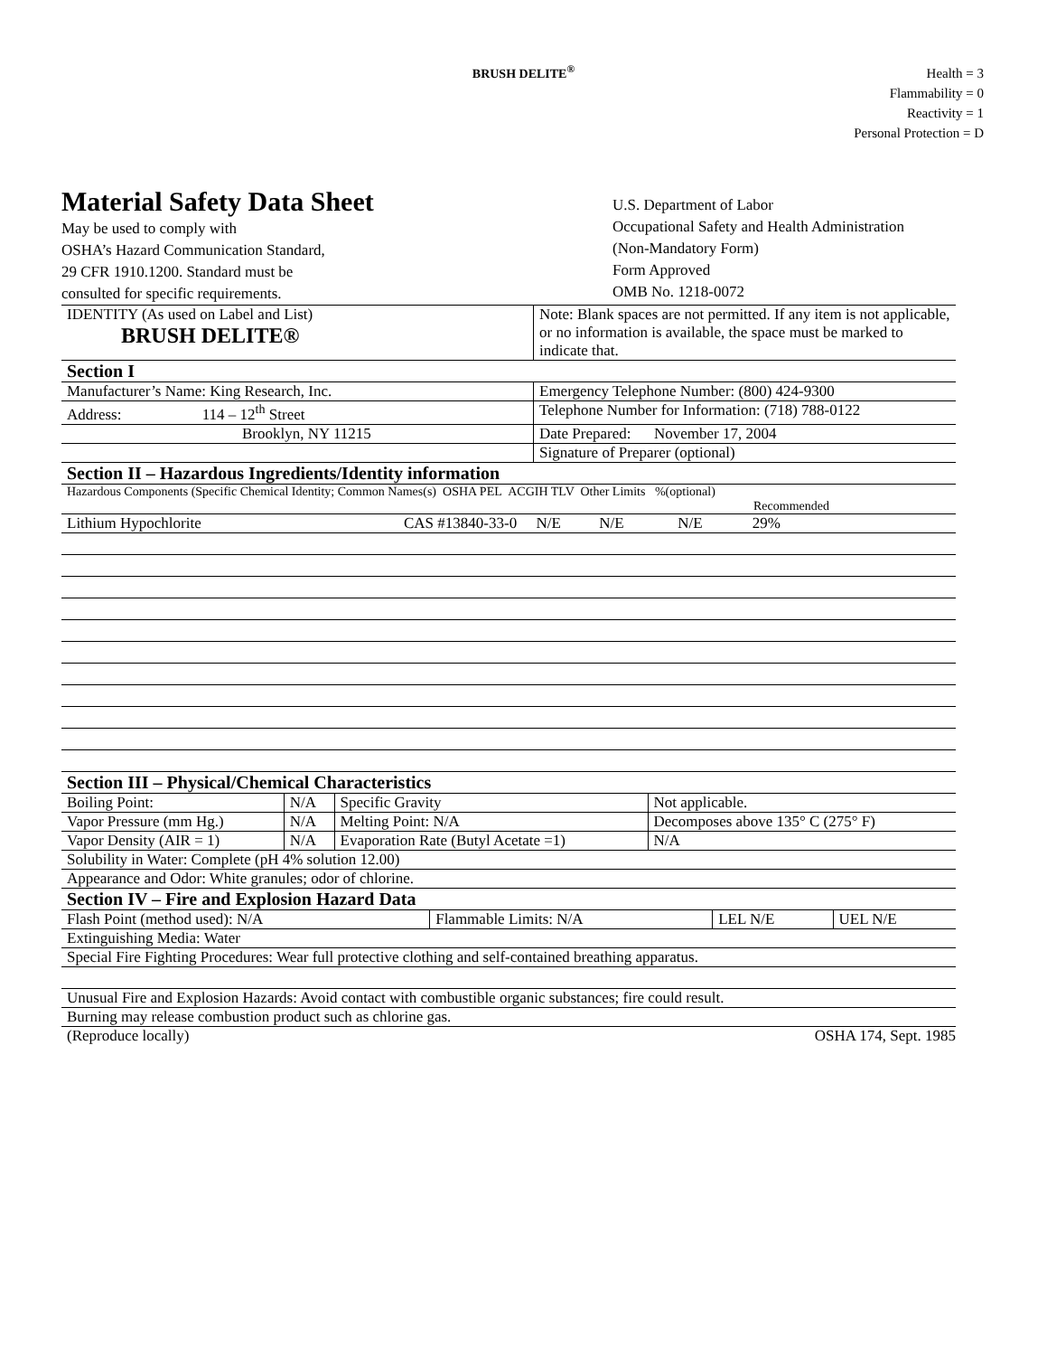BRUSH DELITE<sup>®</sup>
Health = 3
Flammability = 0
Reactivity = 1
Personal Protection = D
Material Safety Data Sheet
May be used to comply with
OSHA’s Hazard Communication Standard,
29 CFR 1910.1200. Standard must be
consulted for specific requirements.
U.S. Department of Labor
Occupational Safety and Health Administration
(Non-Mandatory Form)
Form Approved
OMB No. 1218-0072
| IDENTITY (As used on Label and List) BRUSH DELITE® | Note: Blank spaces are not permitted. If any item is not applicable, or no information is available, the space must be marked to indicate that. |
| Section I | |
| Manufacturer’s Name: King Research, Inc. | Emergency Telephone Number: (800) 424-9300 |
| Address: 114 – 12<sup>th</sup> Street | Telephone Number for Information: (718) 788-0122 |
| Brooklyn, NY 11215 | Date Prepared: November 17, 2004 |
| | Signature of Preparer (optional) |
| Section II – Hazardous Ingredients/Identity information | |
| Hazardous Components (Specific Chemical Identity; Common Names(s) OSHA PEL ACGIH TLV Other Limits %(optional) Recommended | |
| Lithium Hypochlorite CAS #13840-33-0 N/E N/E N/E 29% | |
| Section III – Physical/Chemical Characteristics | |
| Boiling Point: | N/A | Specific Gravity | Not applicable. |
| Vapor Pressure (mm Hg.) | N/A | Melting Point: N/A | Decomposes above 135° C (275° F) |
| Vapor Density (AIR = 1) | N/A | Evaporation Rate (Butyl Acetate =1) | N/A |
| Solubility in Water: Complete (pH 4% solution 12.00) | | | |
| Appearance and Odor: White granules; odor of chlorine. | | | |
| Section IV – Fire and Explosion Hazard Data | | | |
| Flash Point (method used): N/A | Flammable Limits: N/A | LEL N/E | UEL N/E |
| Extinguishing Media: Water | | | |
| Special Fire Fighting Procedures: Wear full protective clothing and self-contained breathing apparatus. | | | |
| Unusual Fire and Explosion Hazards: Avoid contact with combustible organic substances; fire could result. | | | |
| Burning may release combustion product such as chlorine gas. | | | |
(Reproduce locally) OSHA 174, Sept. 1985